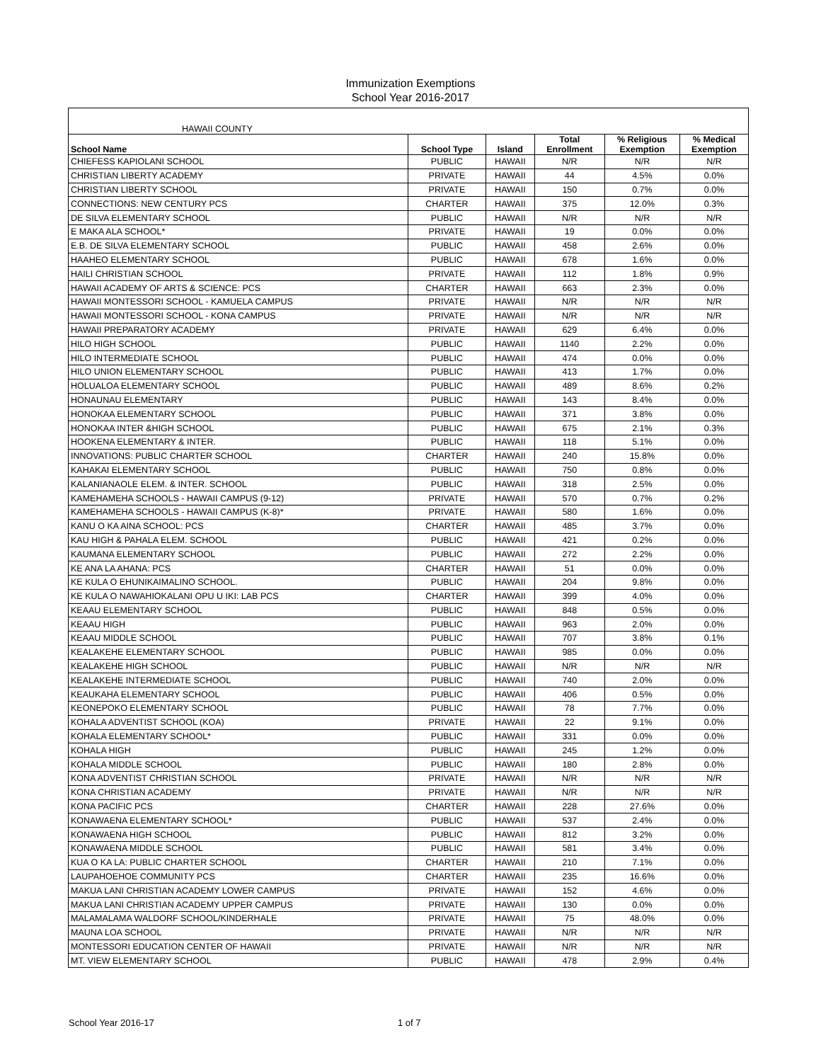Immunization Exemptions
School Year 2016-2017
| HAWAII COUNTY | | | | | |
| School Name | School Type | Island | Total Enrollment | % Religious Exemption | % Medical Exemption |
| CHIEFESS KAPIOLANI SCHOOL | PUBLIC | HAWAII | N/R | N/R | N/R |
| CHRISTIAN LIBERTY ACADEMY | PRIVATE | HAWAII | 44 | 4.5% | 0.0% |
| CHRISTIAN LIBERTY SCHOOL | PRIVATE | HAWAII | 150 | 0.7% | 0.0% |
| CONNECTIONS: NEW CENTURY PCS | CHARTER | HAWAII | 375 | 12.0% | 0.3% |
| DE SILVA ELEMENTARY SCHOOL | PUBLIC | HAWAII | N/R | N/R | N/R |
| E MAKA ALA SCHOOL* | PRIVATE | HAWAII | 19 | 0.0% | 0.0% |
| E.B. DE SILVA ELEMENTARY SCHOOL | PUBLIC | HAWAII | 458 | 2.6% | 0.0% |
| HAAHEO ELEMENTARY SCHOOL | PUBLIC | HAWAII | 678 | 1.6% | 0.0% |
| HAILI CHRISTIAN SCHOOL | PRIVATE | HAWAII | 112 | 1.8% | 0.9% |
| HAWAII ACADEMY OF ARTS & SCIENCE: PCS | CHARTER | HAWAII | 663 | 2.3% | 0.0% |
| HAWAII MONTESSORI SCHOOL - KAMUELA CAMPUS | PRIVATE | HAWAII | N/R | N/R | N/R |
| HAWAII MONTESSORI SCHOOL - KONA CAMPUS | PRIVATE | HAWAII | N/R | N/R | N/R |
| HAWAII PREPARATORY ACADEMY | PRIVATE | HAWAII | 629 | 6.4% | 0.0% |
| HILO HIGH SCHOOL | PUBLIC | HAWAII | 1140 | 2.2% | 0.0% |
| HILO INTERMEDIATE SCHOOL | PUBLIC | HAWAII | 474 | 0.0% | 0.0% |
| HILO UNION ELEMENTARY SCHOOL | PUBLIC | HAWAII | 413 | 1.7% | 0.0% |
| HOLUALOA ELEMENTARY SCHOOL | PUBLIC | HAWAII | 489 | 8.6% | 0.2% |
| HONAUNAU ELEMENTARY | PUBLIC | HAWAII | 143 | 8.4% | 0.0% |
| HONOKAA ELEMENTARY SCHOOL | PUBLIC | HAWAII | 371 | 3.8% | 0.0% |
| HONOKAA INTER &HIGH SCHOOL | PUBLIC | HAWAII | 675 | 2.1% | 0.3% |
| HOOKENA ELEMENTARY & INTER. | PUBLIC | HAWAII | 118 | 5.1% | 0.0% |
| INNOVATIONS: PUBLIC CHARTER SCHOOL | CHARTER | HAWAII | 240 | 15.8% | 0.0% |
| KAHAKAI ELEMENTARY SCHOOL | PUBLIC | HAWAII | 750 | 0.8% | 0.0% |
| KALANIANAOLE ELEM. & INTER. SCHOOL | PUBLIC | HAWAII | 318 | 2.5% | 0.0% |
| KAMEHAMEHA SCHOOLS - HAWAII CAMPUS (9-12) | PRIVATE | HAWAII | 570 | 0.7% | 0.2% |
| KAMEHAMEHA SCHOOLS - HAWAII CAMPUS (K-8)* | PRIVATE | HAWAII | 580 | 1.6% | 0.0% |
| KANU O KA AINA SCHOOL: PCS | CHARTER | HAWAII | 485 | 3.7% | 0.0% |
| KAU HIGH & PAHALA ELEM. SCHOOL | PUBLIC | HAWAII | 421 | 0.2% | 0.0% |
| KAUMANA ELEMENTARY SCHOOL | PUBLIC | HAWAII | 272 | 2.2% | 0.0% |
| KE ANA LA AHANA: PCS | CHARTER | HAWAII | 51 | 0.0% | 0.0% |
| KE KULA O EHUNIKAIMALINO SCHOOL. | PUBLIC | HAWAII | 204 | 9.8% | 0.0% |
| KE KULA O NAWAHIOKALANI OPU U IKI: LAB PCS | CHARTER | HAWAII | 399 | 4.0% | 0.0% |
| KEAAU ELEMENTARY SCHOOL | PUBLIC | HAWAII | 848 | 0.5% | 0.0% |
| KEAAU HIGH | PUBLIC | HAWAII | 963 | 2.0% | 0.0% |
| KEAAU MIDDLE SCHOOL | PUBLIC | HAWAII | 707 | 3.8% | 0.1% |
| KEALAKEHE ELEMENTARY SCHOOL | PUBLIC | HAWAII | 985 | 0.0% | 0.0% |
| KEALAKEHE HIGH SCHOOL | PUBLIC | HAWAII | N/R | N/R | N/R |
| KEALAKEHE INTERMEDIATE SCHOOL | PUBLIC | HAWAII | 740 | 2.0% | 0.0% |
| KEAUKAHA ELEMENTARY SCHOOL | PUBLIC | HAWAII | 406 | 0.5% | 0.0% |
| KEONEPOKO ELEMENTARY SCHOOL | PUBLIC | HAWAII | 78 | 7.7% | 0.0% |
| KOHALA ADVENTIST SCHOOL (KOA) | PRIVATE | HAWAII | 22 | 9.1% | 0.0% |
| KOHALA ELEMENTARY SCHOOL* | PUBLIC | HAWAII | 331 | 0.0% | 0.0% |
| KOHALA HIGH | PUBLIC | HAWAII | 245 | 1.2% | 0.0% |
| KOHALA MIDDLE SCHOOL | PUBLIC | HAWAII | 180 | 2.8% | 0.0% |
| KONA ADVENTIST CHRISTIAN SCHOOL | PRIVATE | HAWAII | N/R | N/R | N/R |
| KONA CHRISTIAN ACADEMY | PRIVATE | HAWAII | N/R | N/R | N/R |
| KONA PACIFIC PCS | CHARTER | HAWAII | 228 | 27.6% | 0.0% |
| KONAWAENA ELEMENTARY SCHOOL* | PUBLIC | HAWAII | 537 | 2.4% | 0.0% |
| KONAWAENA HIGH SCHOOL | PUBLIC | HAWAII | 812 | 3.2% | 0.0% |
| KONAWAENA MIDDLE SCHOOL | PUBLIC | HAWAII | 581 | 3.4% | 0.0% |
| KUA O KA LA: PUBLIC CHARTER SCHOOL | CHARTER | HAWAII | 210 | 7.1% | 0.0% |
| LAUPAHOEHOE COMMUNITY PCS | CHARTER | HAWAII | 235 | 16.6% | 0.0% |
| MAKUA LANI CHRISTIAN ACADEMY LOWER CAMPUS | PRIVATE | HAWAII | 152 | 4.6% | 0.0% |
| MAKUA LANI CHRISTIAN ACADEMY UPPER CAMPUS | PRIVATE | HAWAII | 130 | 0.0% | 0.0% |
| MALAMALAMA WALDORF SCHOOL/KINDERHALE | PRIVATE | HAWAII | 75 | 48.0% | 0.0% |
| MAUNA LOA SCHOOL | PRIVATE | HAWAII | N/R | N/R | N/R |
| MONTESSORI EDUCATION CENTER OF HAWAII | PRIVATE | HAWAII | N/R | N/R | N/R |
| MT. VIEW ELEMENTARY SCHOOL | PUBLIC | HAWAII | 478 | 2.9% | 0.4% |
School Year 2016-17 1 of 7